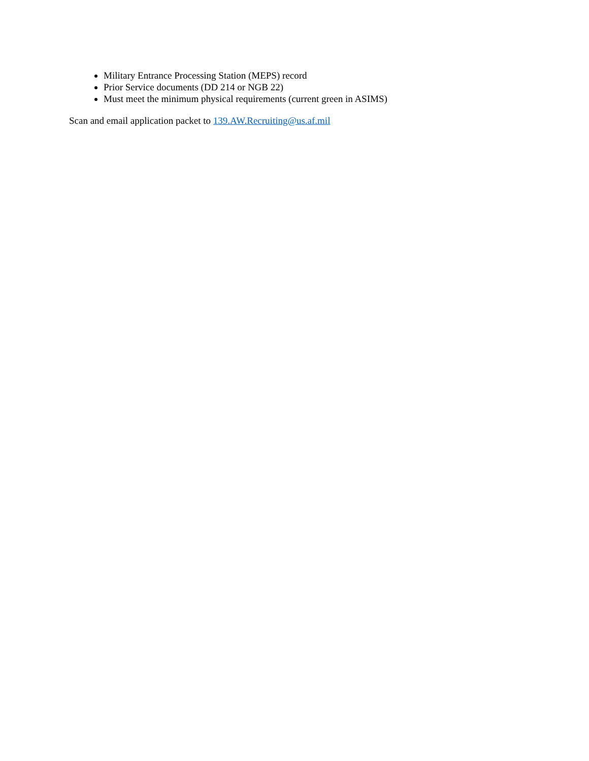Military Entrance Processing Station (MEPS) record
Prior Service documents (DD 214 or NGB 22)
Must meet the minimum physical requirements (current green in ASIMS)
Scan and email application packet to 139.AW.Recruiting@us.af.mil